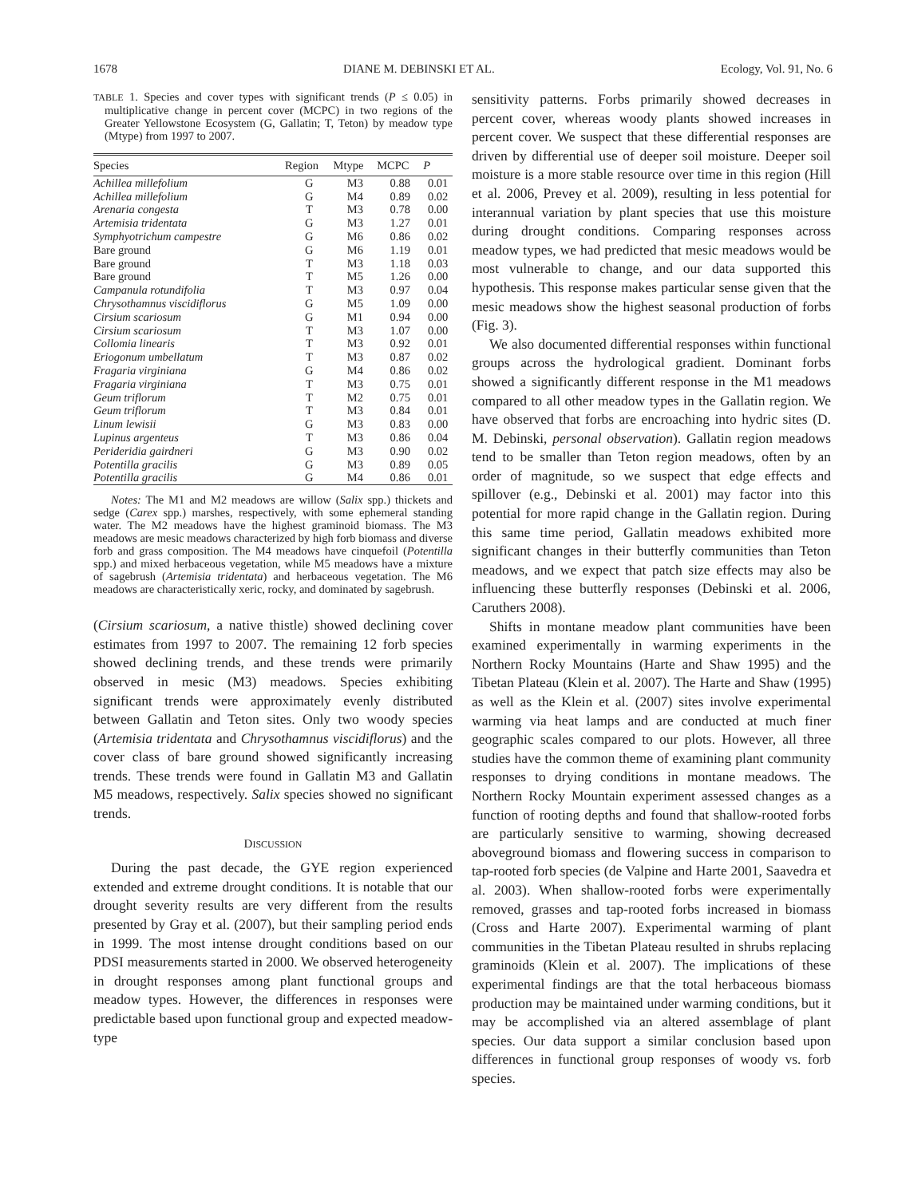1678 DIANE M. DEBINSKI ET AL. Ecology, Vol. 91, No. 6
TABLE 1. Species and cover types with significant trends (P ≤ 0.05) in multiplicative change in percent cover (MCPC) in two regions of the Greater Yellowstone Ecosystem (G, Gallatin; T, Teton) by meadow type (Mtype) from 1997 to 2007.
| Species | Region | Mtype | MCPC | P |
| --- | --- | --- | --- | --- |
| Achillea millefolium | G | M3 | 0.88 | 0.01 |
| Achillea millefolium | G | M4 | 0.89 | 0.02 |
| Arenaria congesta | T | M3 | 0.78 | 0.00 |
| Artemisia tridentata | G | M3 | 1.27 | 0.01 |
| Symphyotrichum campestre | G | M6 | 0.86 | 0.02 |
| Bare ground | G | M6 | 1.19 | 0.01 |
| Bare ground | T | M3 | 1.18 | 0.03 |
| Bare ground | T | M5 | 1.26 | 0.00 |
| Campanula rotundifolia | T | M3 | 0.97 | 0.04 |
| Chrysothamnus viscidiflorus | G | M5 | 1.09 | 0.00 |
| Cirsium scariosum | G | M1 | 0.94 | 0.00 |
| Cirsium scariosum | T | M3 | 1.07 | 0.00 |
| Collomia linearis | T | M3 | 0.92 | 0.01 |
| Eriogonum umbellatum | T | M3 | 0.87 | 0.02 |
| Fragaria virginiana | G | M4 | 0.86 | 0.02 |
| Fragaria virginiana | T | M3 | 0.75 | 0.01 |
| Geum triflorum | T | M2 | 0.75 | 0.01 |
| Geum triflorum | T | M3 | 0.84 | 0.01 |
| Linum lewisii | G | M3 | 0.83 | 0.00 |
| Lupinus argenteus | T | M3 | 0.86 | 0.04 |
| Perideridia gairdneri | G | M3 | 0.90 | 0.02 |
| Potentilla gracilis | G | M3 | 0.89 | 0.05 |
| Potentilla gracilis | G | M4 | 0.86 | 0.01 |
Notes: The M1 and M2 meadows are willow (Salix spp.) thickets and sedge (Carex spp.) marshes, respectively, with some ephemeral standing water. The M2 meadows have the highest graminoid biomass. The M3 meadows are mesic meadows characterized by high forb biomass and diverse forb and grass composition. The M4 meadows have cinquefoil (Potentilla spp.) and mixed herbaceous vegetation, while M5 meadows have a mixture of sagebrush (Artemisia tridentata) and herbaceous vegetation. The M6 meadows are characteristically xeric, rocky, and dominated by sagebrush.
(Cirsium scariosum, a native thistle) showed declining cover estimates from 1997 to 2007. The remaining 12 forb species showed declining trends, and these trends were primarily observed in mesic (M3) meadows. Species exhibiting significant trends were approximately evenly distributed between Gallatin and Teton sites. Only two woody species (Artemisia tridentata and Chrysothamnus viscidiflorus) and the cover class of bare ground showed significantly increasing trends. These trends were found in Gallatin M3 and Gallatin M5 meadows, respectively. Salix species showed no significant trends.
DISCUSSION
During the past decade, the GYE region experienced extended and extreme drought conditions. It is notable that our drought severity results are very different from the results presented by Gray et al. (2007), but their sampling period ends in 1999. The most intense drought conditions based on our PDSI measurements started in 2000. We observed heterogeneity in drought responses among plant functional groups and meadow types. However, the differences in responses were predictable based upon functional group and expected meadow-type
sensitivity patterns. Forbs primarily showed decreases in percent cover, whereas woody plants showed increases in percent cover. We suspect that these differential responses are driven by differential use of deeper soil moisture. Deeper soil moisture is a more stable resource over time in this region (Hill et al. 2006, Prevey et al. 2009), resulting in less potential for interannual variation by plant species that use this moisture during drought conditions. Comparing responses across meadow types, we had predicted that mesic meadows would be most vulnerable to change, and our data supported this hypothesis. This response makes particular sense given that the mesic meadows show the highest seasonal production of forbs (Fig. 3).
We also documented differential responses within functional groups across the hydrological gradient. Dominant forbs showed a significantly different response in the M1 meadows compared to all other meadow types in the Gallatin region. We have observed that forbs are encroaching into hydric sites (D. M. Debinski, personal observation). Gallatin region meadows tend to be smaller than Teton region meadows, often by an order of magnitude, so we suspect that edge effects and spillover (e.g., Debinski et al. 2001) may factor into this potential for more rapid change in the Gallatin region. During this same time period, Gallatin meadows exhibited more significant changes in their butterfly communities than Teton meadows, and we expect that patch size effects may also be influencing these butterfly responses (Debinski et al. 2006, Caruthers 2008).
Shifts in montane meadow plant communities have been examined experimentally in warming experiments in the Northern Rocky Mountains (Harte and Shaw 1995) and the Tibetan Plateau (Klein et al. 2007). The Harte and Shaw (1995) as well as the Klein et al. (2007) sites involve experimental warming via heat lamps and are conducted at much finer geographic scales compared to our plots. However, all three studies have the common theme of examining plant community responses to drying conditions in montane meadows. The Northern Rocky Mountain experiment assessed changes as a function of rooting depths and found that shallow-rooted forbs are particularly sensitive to warming, showing decreased aboveground biomass and flowering success in comparison to tap-rooted forb species (de Valpine and Harte 2001, Saavedra et al. 2003). When shallow-rooted forbs were experimentally removed, grasses and tap-rooted forbs increased in biomass (Cross and Harte 2007). Experimental warming of plant communities in the Tibetan Plateau resulted in shrubs replacing graminoids (Klein et al. 2007). The implications of these experimental findings are that the total herbaceous biomass production may be maintained under warming conditions, but it may be accomplished via an altered assemblage of plant species. Our data support a similar conclusion based upon differences in functional group responses of woody vs. forb species.